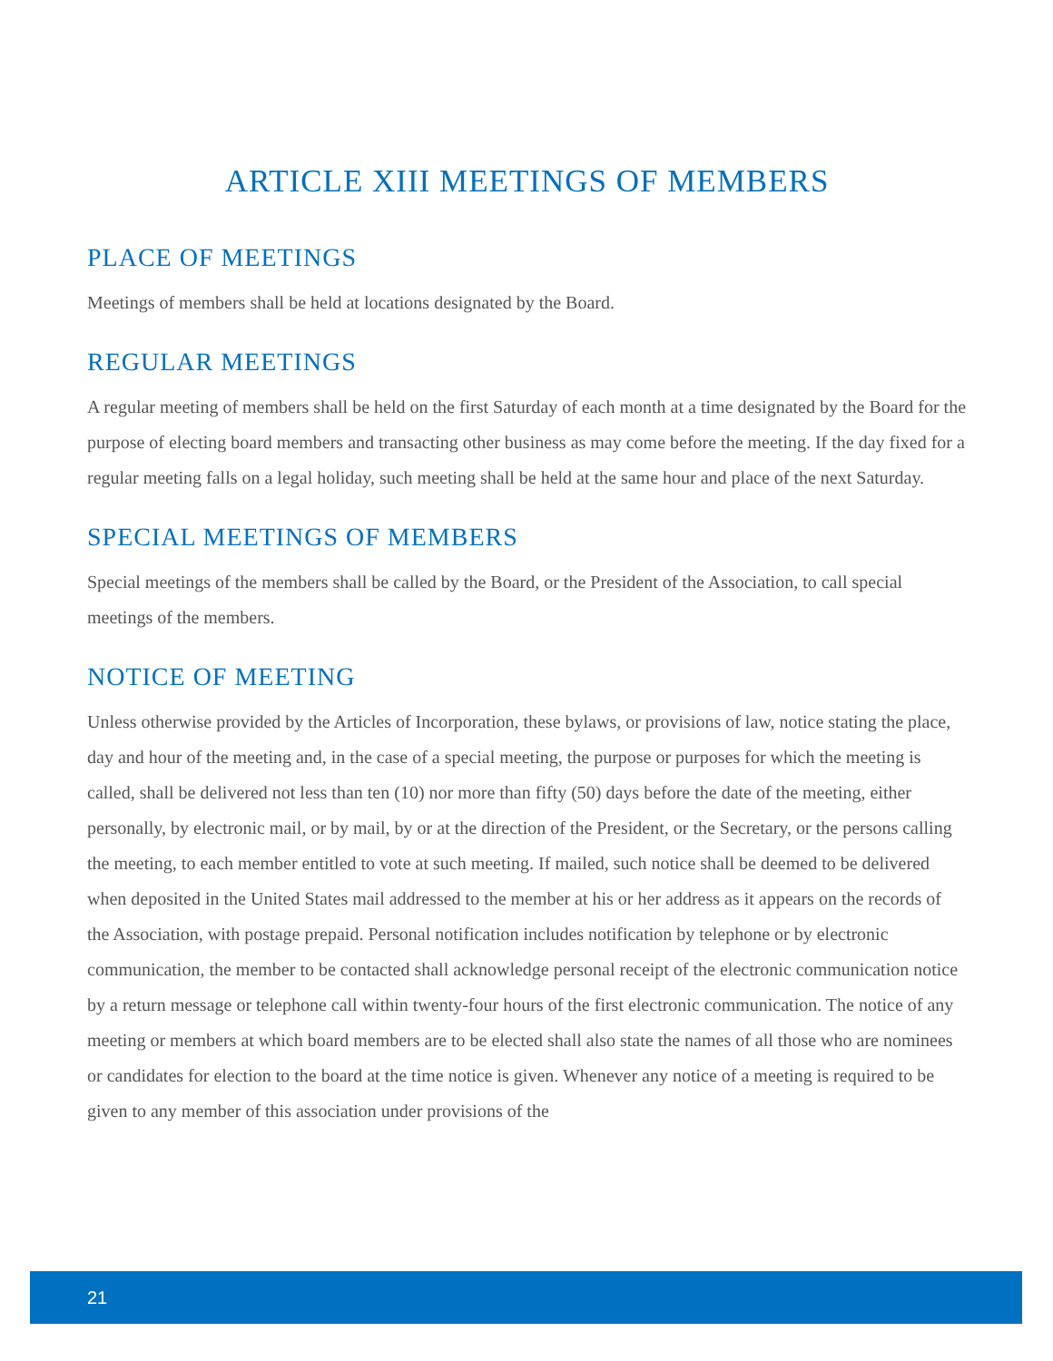ARTICLE XIII MEETINGS OF MEMBERS
PLACE OF MEETINGS
Meetings of members shall be held at locations designated by the Board.
REGULAR MEETINGS
A regular meeting of members shall be held on the first Saturday of each month at a time designated by the Board for the purpose of electing board members and transacting other business as may come before the meeting. If the day fixed for a regular meeting falls on a legal holiday, such meeting shall be held at the same hour and place of the next Saturday.
SPECIAL MEETINGS OF MEMBERS
Special meetings of the members shall be called by the Board, or the President of the Association, to call special meetings of the members.
NOTICE OF MEETING
Unless otherwise provided by the Articles of Incorporation, these bylaws, or provisions of law, notice stating the place, day and hour of the meeting and, in the case of a special meeting, the purpose or purposes for which the meeting is called, shall be delivered not less than ten (10) nor more than fifty (50) days before the date of the meeting, either personally, by electronic mail, or by mail, by or at the direction of the President, or the Secretary, or the persons calling the meeting, to each member entitled to vote at such meeting. If mailed, such notice shall be deemed to be delivered when deposited in the United States mail addressed to the member at his or her address as it appears on the records of the Association, with postage prepaid. Personal notification includes notification by telephone or by electronic communication, the member to be contacted shall acknowledge personal receipt of the electronic communication notice by a return message or telephone call within twenty-four hours of the first electronic communication. The notice of any meeting or members at which board members are to be elected shall also state the names of all those who are nominees or candidates for election to the board at the time notice is given. Whenever any notice of a meeting is required to be given to any member of this association under provisions of the
21